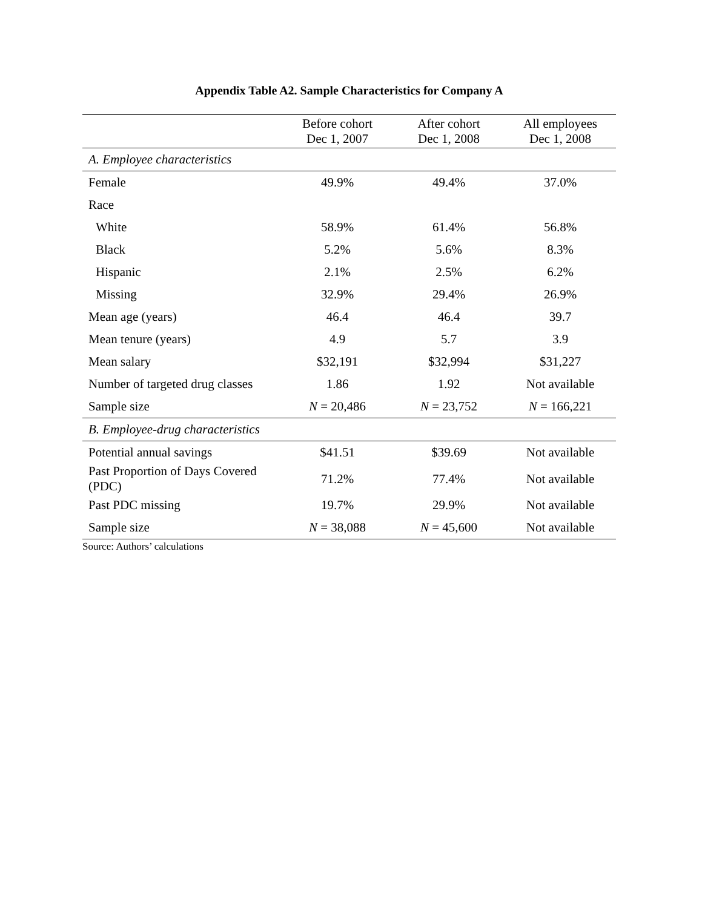Appendix Table A2. Sample Characteristics for Company A
| | Before cohort Dec 1, 2007 | After cohort Dec 1, 2008 | All employees Dec 1, 2008 |
| --- | --- | --- | --- |
| A. Employee characteristics | | | |
| Female | 49.9% | 49.4% | 37.0% |
| Race | | | |
| White | 58.9% | 61.4% | 56.8% |
| Black | 5.2% | 5.6% | 8.3% |
| Hispanic | 2.1% | 2.5% | 6.2% |
| Missing | 32.9% | 29.4% | 26.9% |
| Mean age (years) | 46.4 | 46.4 | 39.7 |
| Mean tenure (years) | 4.9 | 5.7 | 3.9 |
| Mean salary | $32,191 | $32,994 | $31,227 |
| Number of targeted drug classes | 1.86 | 1.92 | Not available |
| Sample size | N = 20,486 | N = 23,752 | N = 166,221 |
| B. Employee-drug characteristics | | | |
| Potential annual savings | $41.51 | $39.69 | Not available |
| Past Proportion of Days Covered (PDC) | 71.2% | 77.4% | Not available |
| Past PDC missing | 19.7% | 29.9% | Not available |
| Sample size | N = 38,088 | N = 45,600 | Not available |
Source: Authors’ calculations